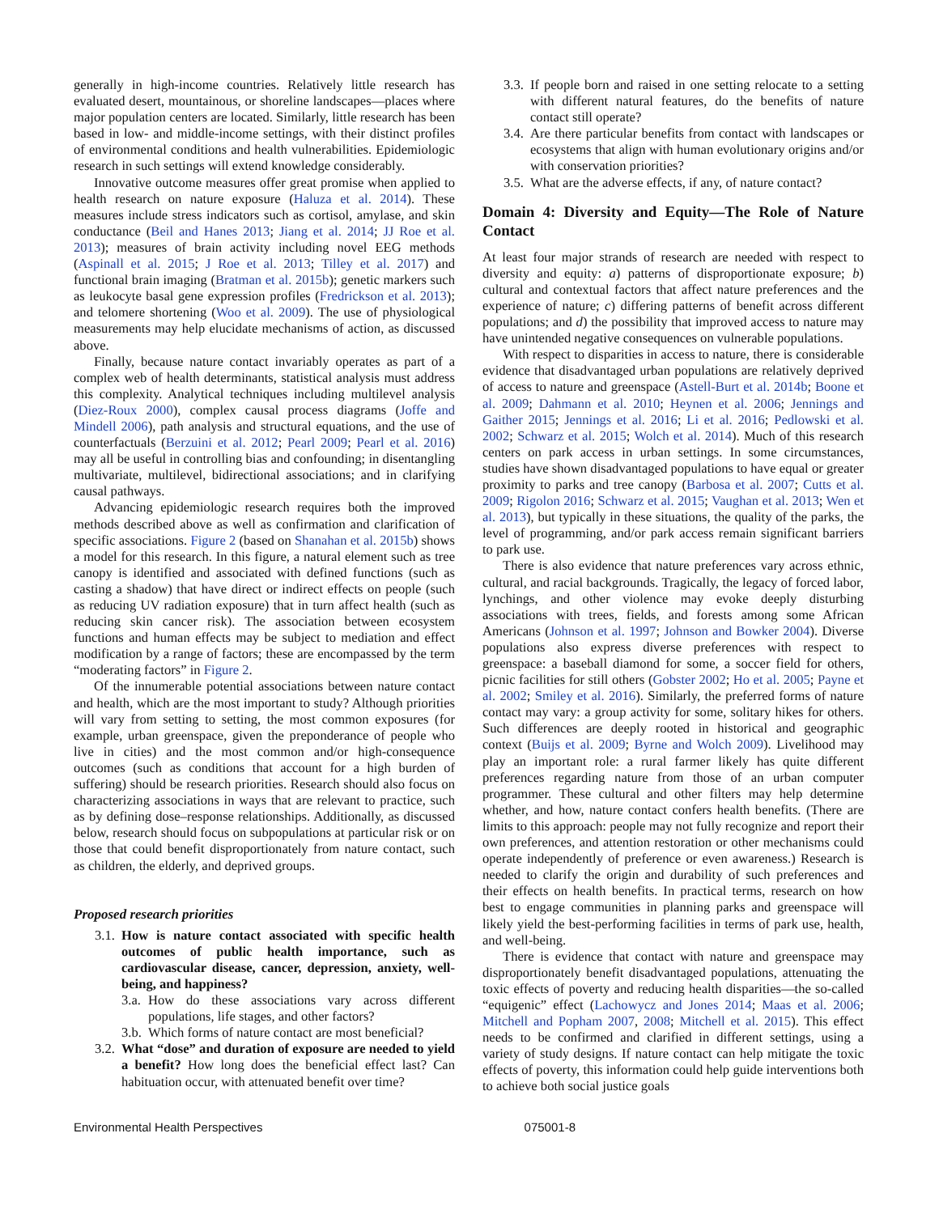generally in high-income countries. Relatively little research has evaluated desert, mountainous, or shoreline landscapes—places where major population centers are located. Similarly, little research has been based in low- and middle-income settings, with their distinct profiles of environmental conditions and health vulnerabilities. Epidemiologic research in such settings will extend knowledge considerably.
Innovative outcome measures offer great promise when applied to health research on nature exposure (Haluza et al. 2014). These measures include stress indicators such as cortisol, amylase, and skin conductance (Beil and Hanes 2013; Jiang et al. 2014; JJ Roe et al. 2013); measures of brain activity including novel EEG methods (Aspinall et al. 2015; J Roe et al. 2013; Tilley et al. 2017) and functional brain imaging (Bratman et al. 2015b); genetic markers such as leukocyte basal gene expression profiles (Fredrickson et al. 2013); and telomere shortening (Woo et al. 2009). The use of physiological measurements may help elucidate mechanisms of action, as discussed above.
Finally, because nature contact invariably operates as part of a complex web of health determinants, statistical analysis must address this complexity. Analytical techniques including multilevel analysis (Diez-Roux 2000), complex causal process diagrams (Joffe and Mindell 2006), path analysis and structural equations, and the use of counterfactuals (Berzuini et al. 2012; Pearl 2009; Pearl et al. 2016) may all be useful in controlling bias and confounding; in disentangling multivariate, multilevel, bidirectional associations; and in clarifying causal pathways.
Advancing epidemiologic research requires both the improved methods described above as well as confirmation and clarification of specific associations. Figure 2 (based on Shanahan et al. 2015b) shows a model for this research. In this figure, a natural element such as tree canopy is identified and associated with defined functions (such as casting a shadow) that have direct or indirect effects on people (such as reducing UV radiation exposure) that in turn affect health (such as reducing skin cancer risk). The association between ecosystem functions and human effects may be subject to mediation and effect modification by a range of factors; these are encompassed by the term “moderating factors” in Figure 2.
Of the innumerable potential associations between nature contact and health, which are the most important to study? Although priorities will vary from setting to setting, the most common exposures (for example, urban greenspace, given the preponderance of people who live in cities) and the most common and/or high-consequence outcomes (such as conditions that account for a high burden of suffering) should be research priorities. Research should also focus on characterizing associations in ways that are relevant to practice, such as by defining dose–response relationships. Additionally, as discussed below, research should focus on subpopulations at particular risk or on those that could benefit disproportionately from nature contact, such as children, the elderly, and deprived groups.
Proposed research priorities
3.1. How is nature contact associated with specific health outcomes of public health importance, such as cardiovascular disease, cancer, depression, anxiety, well-being, and happiness?
3.a. How do these associations vary across different populations, life stages, and other factors?
3.b. Which forms of nature contact are most beneficial?
3.2. What “dose” and duration of exposure are needed to yield a benefit? How long does the beneficial effect last? Can habituation occur, with attenuated benefit over time?
3.3. If people born and raised in one setting relocate to a setting with different natural features, do the benefits of nature contact still operate?
3.4. Are there particular benefits from contact with landscapes or ecosystems that align with human evolutionary origins and/or with conservation priorities?
3.5. What are the adverse effects, if any, of nature contact?
Domain 4: Diversity and Equity—The Role of Nature Contact
At least four major strands of research are needed with respect to diversity and equity: a) patterns of disproportionate exposure; b) cultural and contextual factors that affect nature preferences and the experience of nature; c) differing patterns of benefit across different populations; and d) the possibility that improved access to nature may have unintended negative consequences on vulnerable populations.
With respect to disparities in access to nature, there is considerable evidence that disadvantaged urban populations are relatively deprived of access to nature and greenspace (Astell-Burt et al. 2014b; Boone et al. 2009; Dahmann et al. 2010; Heynen et al. 2006; Jennings and Gaither 2015; Jennings et al. 2016; Li et al. 2016; Pedlowski et al. 2002; Schwarz et al. 2015; Wolch et al. 2014). Much of this research centers on park access in urban settings. In some circumstances, studies have shown disadvantaged populations to have equal or greater proximity to parks and tree canopy (Barbosa et al. 2007; Cutts et al. 2009; Rigolon 2016; Schwarz et al. 2015; Vaughan et al. 2013; Wen et al. 2013), but typically in these situations, the quality of the parks, the level of programming, and/or park access remain significant barriers to park use.
There is also evidence that nature preferences vary across ethnic, cultural, and racial backgrounds. Tragically, the legacy of forced labor, lynchings, and other violence may evoke deeply disturbing associations with trees, fields, and forests among some African Americans (Johnson et al. 1997; Johnson and Bowker 2004). Diverse populations also express diverse preferences with respect to greenspace: a baseball diamond for some, a soccer field for others, picnic facilities for still others (Gobster 2002; Ho et al. 2005; Payne et al. 2002; Smiley et al. 2016). Similarly, the preferred forms of nature contact may vary: a group activity for some, solitary hikes for others. Such differences are deeply rooted in historical and geographic context (Buijs et al. 2009; Byrne and Wolch 2009). Livelihood may play an important role: a rural farmer likely has quite different preferences regarding nature from those of an urban computer programmer. These cultural and other filters may help determine whether, and how, nature contact confers health benefits. (There are limits to this approach: people may not fully recognize and report their own preferences, and attention restoration or other mechanisms could operate independently of preference or even awareness.) Research is needed to clarify the origin and durability of such preferences and their effects on health benefits. In practical terms, research on how best to engage communities in planning parks and greenspace will likely yield the best-performing facilities in terms of park use, health, and well-being.
There is evidence that contact with nature and greenspace may disproportionately benefit disadvantaged populations, attenuating the toxic effects of poverty and reducing health disparities—the so-called “equigenic” effect (Lachowycz and Jones 2014; Maas et al. 2006; Mitchell and Popham 2007, 2008; Mitchell et al. 2015). This effect needs to be confirmed and clarified in different settings, using a variety of study designs. If nature contact can help mitigate the toxic effects of poverty, this information could help guide interventions both to achieve both social justice goals
Environmental Health Perspectives 075001-8